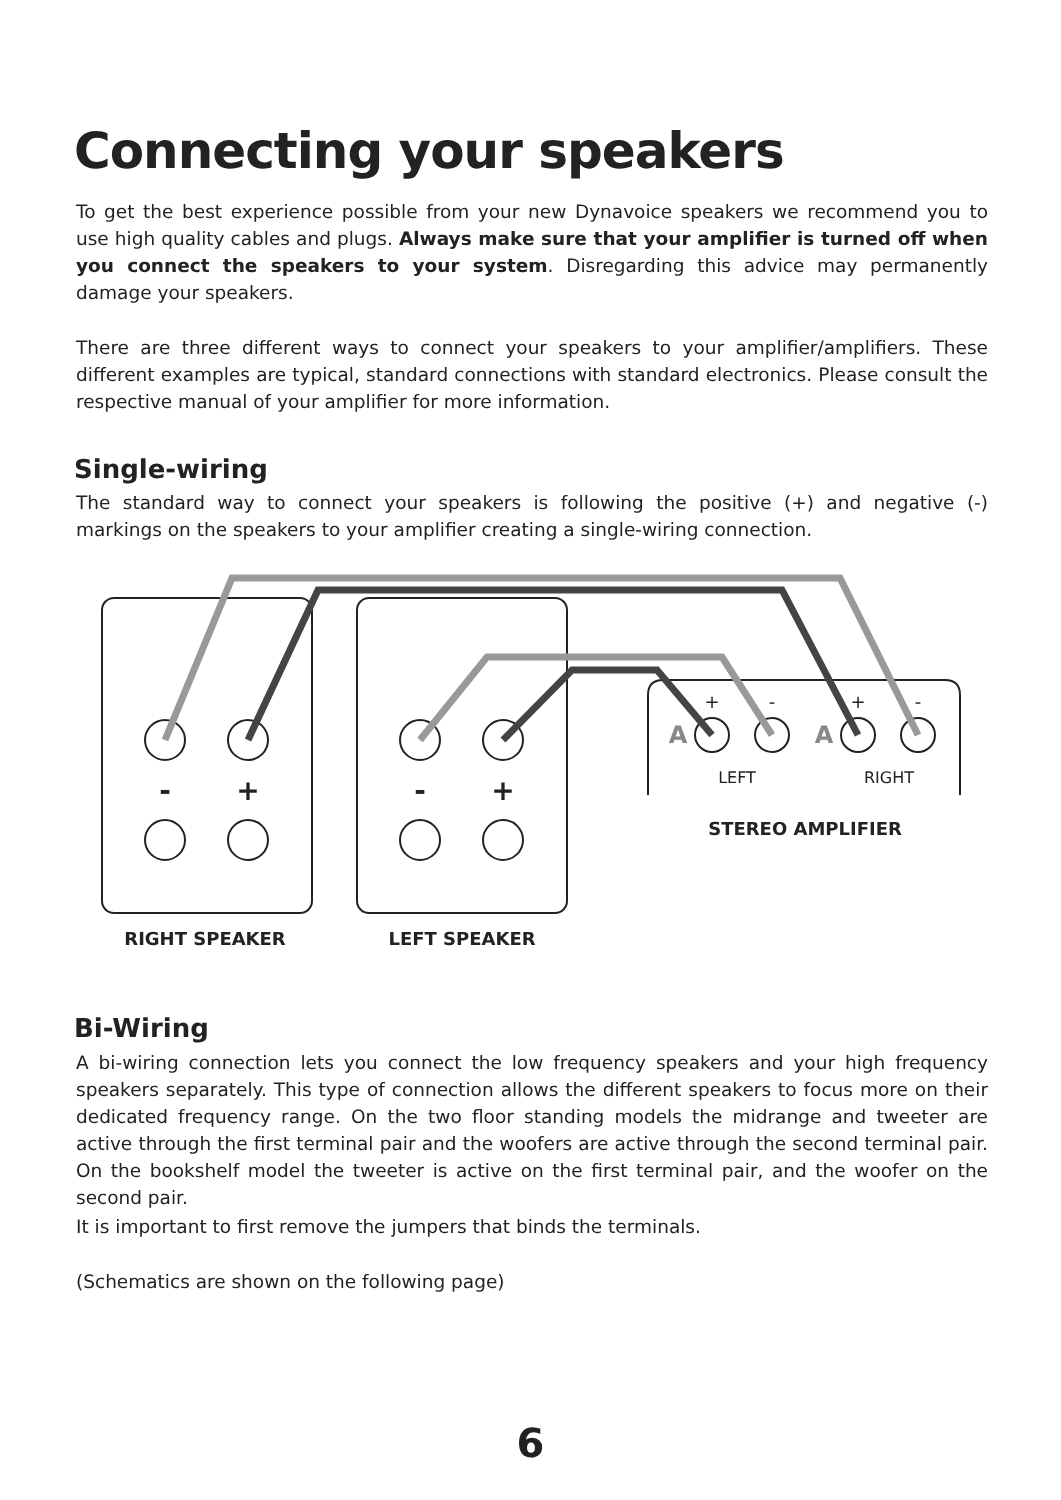Connecting your speakers
To get the best experience possible from your new Dynavoice speakers we recommend you to use high quality cables and plugs. Always make sure that your amplifier is turned off when you connect the speakers to your system. Disregarding this advice may permanently damage your speakers.
There are three different ways to connect your speakers to your amplifier/amplifiers. These different examples are typical, standard connections with standard electronics. Please consult the respective manual of your amplifier for more information.
Single-wiring
The standard way to connect your speakers is following the positive (+) and negative (-) markings on the speakers to your amplifier creating a single-wiring connection.
-
+
-
+
+
-
+
-
A
A
LEFT
RIGHT
STEREO AMPLIFIER
RIGHT SPEAKER
LEFT SPEAKER
Bi-Wiring
A bi-wiring connection lets you connect the low frequency speakers and your high frequency speakers separately. This type of connection allows the different speakers to focus more on their dedicated frequency range. On the two floor standing models the midrange and tweeter are active through the first terminal pair and the woofers are active through the second terminal pair. On the bookshelf model the tweeter is active on the first terminal pair, and the woofer on the second pair.
It is important to first remove the jumpers that binds the terminals.
(Schematics are shown on the following page)
6